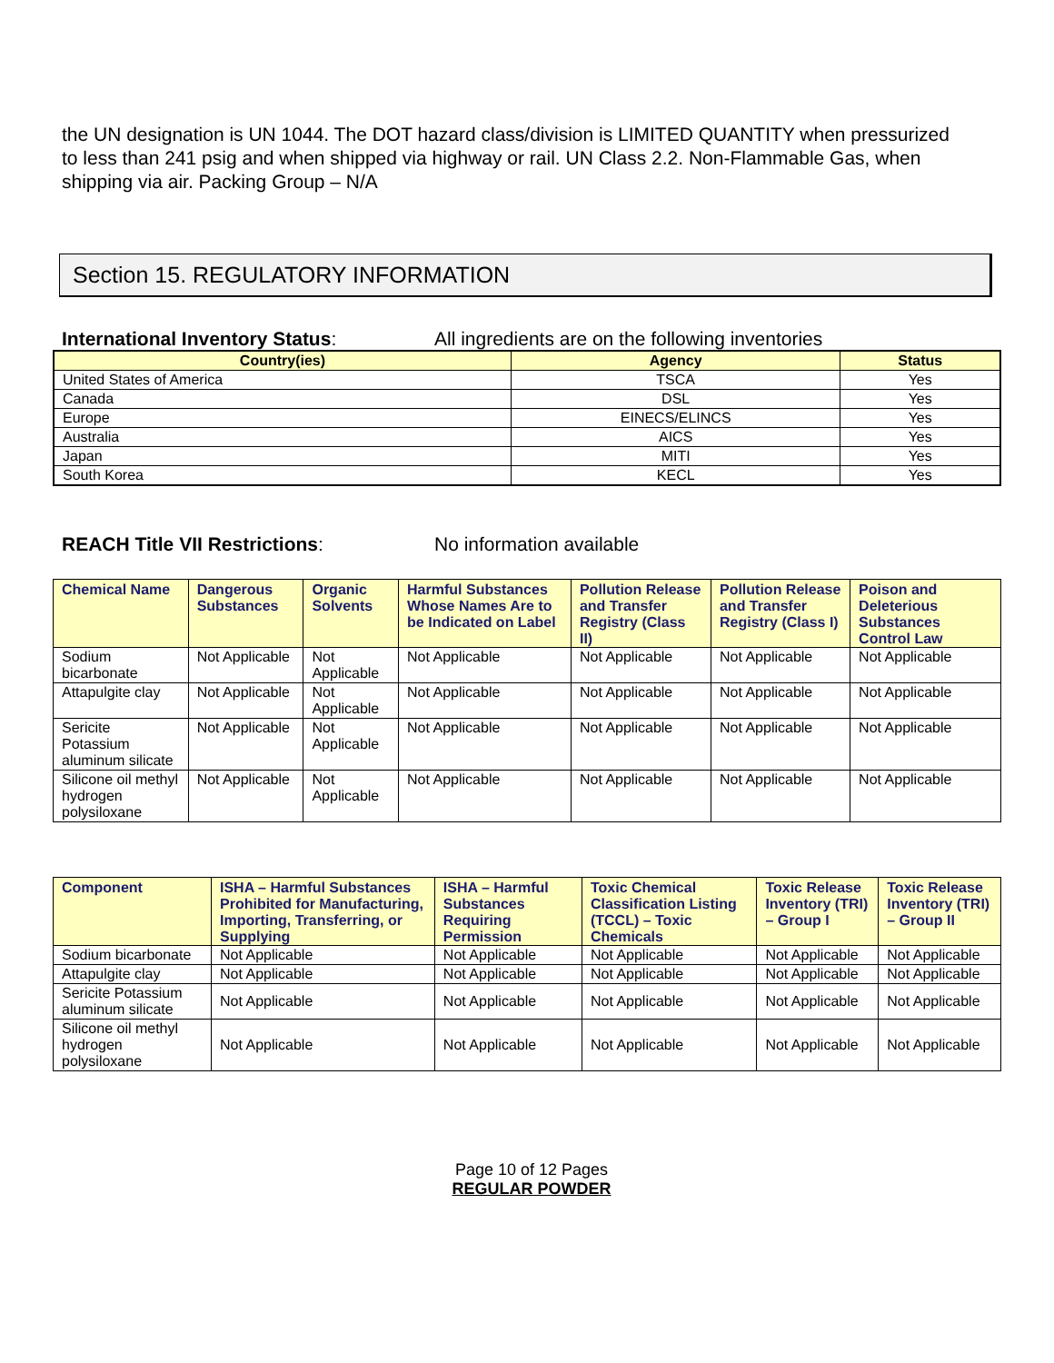the UN designation is UN 1044. The DOT hazard class/division is LIMITED QUANTITY when pressurized to less than 241 psig and when shipped via highway or rail. UN Class 2.2. Non-Flammable Gas, when shipping via air. Packing Group – N/A
Section 15. REGULATORY INFORMATION
International Inventory Status: All ingredients are on the following inventories
| Country(ies) | Agency | Status |
| --- | --- | --- |
| United States of America | TSCA | Yes |
| Canada | DSL | Yes |
| Europe | EINECS/ELINCS | Yes |
| Australia | AICS | Yes |
| Japan | MITI | Yes |
| South Korea | KECL | Yes |
REACH Title VII Restrictions: No information available
| Chemical Name | Dangerous Substances | Organic Solvents | Harmful Substances Whose Names Are to be Indicated on Label | Pollution Release and Transfer Registry (Class II) | Pollution Release and Transfer Registry (Class I) | Poison and Deleterious Substances Control Law |
| --- | --- | --- | --- | --- | --- | --- |
| Sodium bicarbonate | Not Applicable | Not Applicable | Not Applicable | Not Applicable | Not Applicable | Not Applicable |
| Attapulgite clay | Not Applicable | Not Applicable | Not Applicable | Not Applicable | Not Applicable | Not Applicable |
| Sericite Potassium aluminum silicate | Not Applicable | Not Applicable | Not Applicable | Not Applicable | Not Applicable | Not Applicable |
| Silicone oil methyl hydrogen polysiloxane | Not Applicable | Not Applicable | Not Applicable | Not Applicable | Not Applicable | Not Applicable |
| Component | ISHA – Harmful Substances Prohibited for Manufacturing, Importing, Transferring, or Supplying | ISHA – Harmful Substances Requiring Permission | Toxic Chemical Classification Listing (TCCL) – Toxic Chemicals | Toxic Release Inventory (TRI) – Group I | Toxic Release Inventory (TRI) – Group II |
| --- | --- | --- | --- | --- | --- |
| Sodium bicarbonate | Not Applicable | Not Applicable | Not Applicable | Not Applicable | Not Applicable |
| Attapulgite clay | Not Applicable | Not Applicable | Not Applicable | Not Applicable | Not Applicable |
| Sericite Potassium aluminum silicate | Not Applicable | Not Applicable | Not Applicable | Not Applicable | Not Applicable |
| Silicone oil methyl hydrogen polysiloxane | Not Applicable | Not Applicable | Not Applicable | Not Applicable | Not Applicable |
Page 10 of 12 Pages
REGULAR POWDER